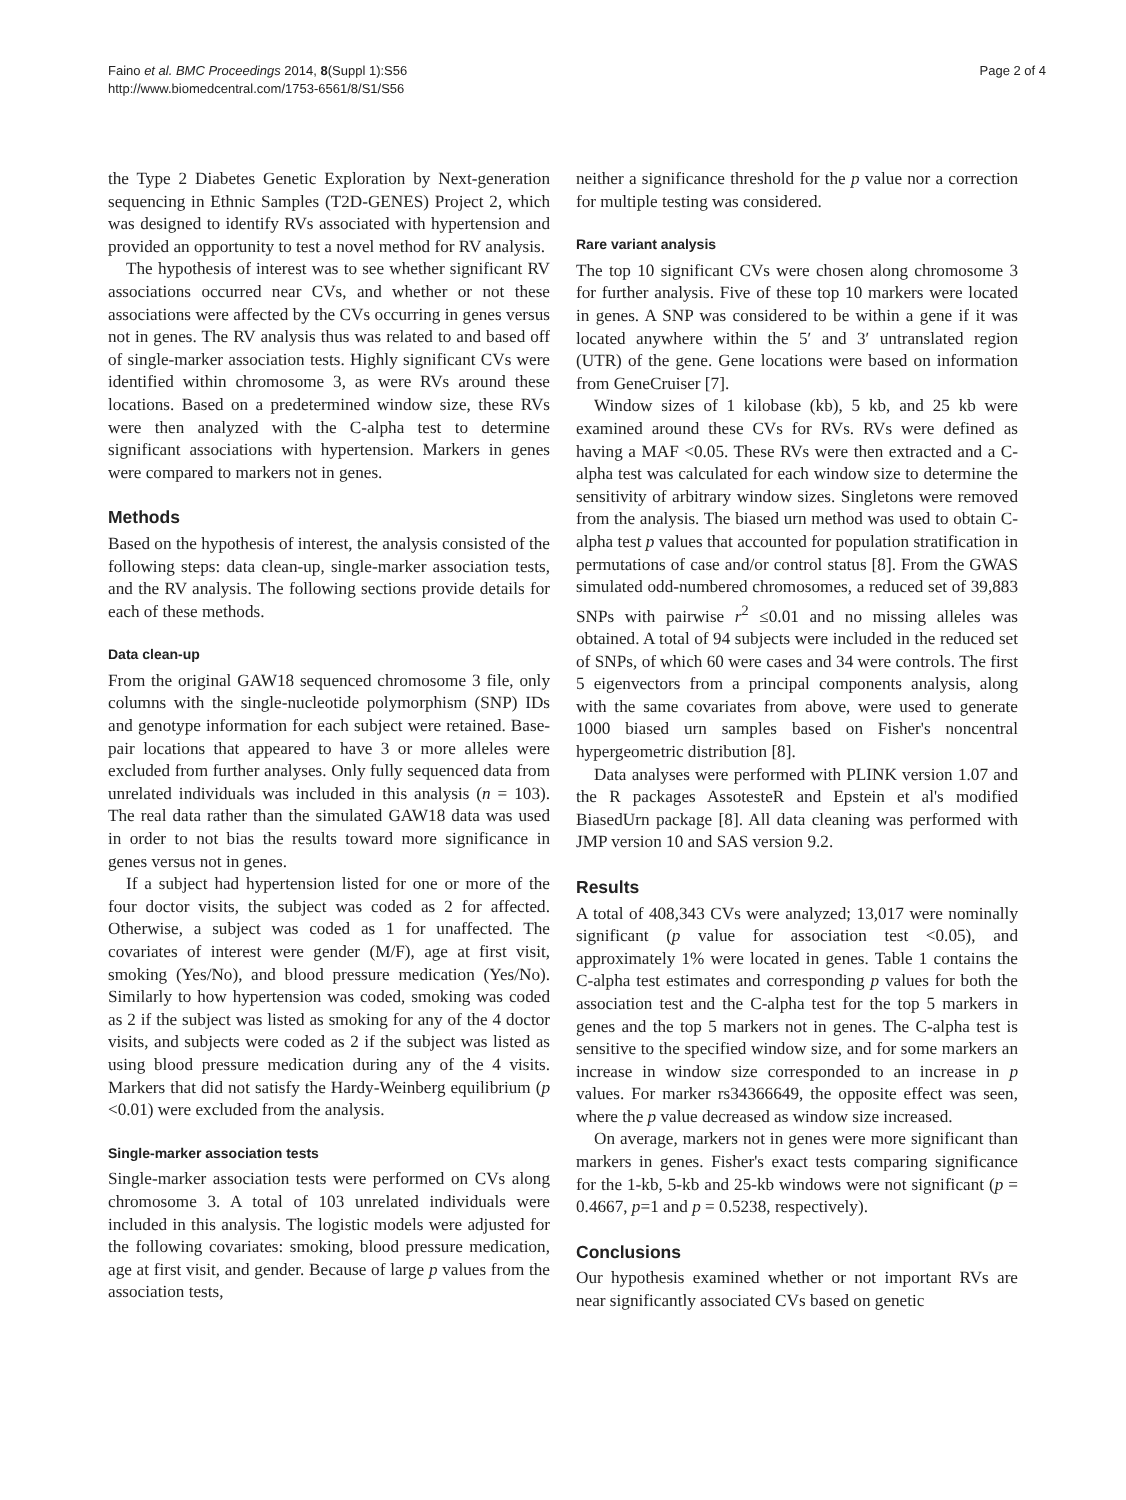Faino et al. BMC Proceedings 2014, 8(Suppl 1):S56
http://www.biomedcentral.com/1753-6561/8/S1/S56
Page 2 of 4
the Type 2 Diabetes Genetic Exploration by Next-generation sequencing in Ethnic Samples (T2D-GENES) Project 2, which was designed to identify RVs associated with hypertension and provided an opportunity to test a novel method for RV analysis.
The hypothesis of interest was to see whether significant RV associations occurred near CVs, and whether or not these associations were affected by the CVs occurring in genes versus not in genes. The RV analysis thus was related to and based off of single-marker association tests. Highly significant CVs were identified within chromosome 3, as were RVs around these locations. Based on a predetermined window size, these RVs were then analyzed with the C-alpha test to determine significant associations with hypertension. Markers in genes were compared to markers not in genes.
Methods
Based on the hypothesis of interest, the analysis consisted of the following steps: data clean-up, single-marker association tests, and the RV analysis. The following sections provide details for each of these methods.
Data clean-up
From the original GAW18 sequenced chromosome 3 file, only columns with the single-nucleotide polymorphism (SNP) IDs and genotype information for each subject were retained. Base-pair locations that appeared to have 3 or more alleles were excluded from further analyses. Only fully sequenced data from unrelated individuals was included in this analysis (n = 103). The real data rather than the simulated GAW18 data was used in order to not bias the results toward more significance in genes versus not in genes.
If a subject had hypertension listed for one or more of the four doctor visits, the subject was coded as 2 for affected. Otherwise, a subject was coded as 1 for unaffected. The covariates of interest were gender (M/F), age at first visit, smoking (Yes/No), and blood pressure medication (Yes/No). Similarly to how hypertension was coded, smoking was coded as 2 if the subject was listed as smoking for any of the 4 doctor visits, and subjects were coded as 2 if the subject was listed as using blood pressure medication during any of the 4 visits. Markers that did not satisfy the Hardy-Weinberg equilibrium (p <0.01) were excluded from the analysis.
Single-marker association tests
Single-marker association tests were performed on CVs along chromosome 3. A total of 103 unrelated individuals were included in this analysis. The logistic models were adjusted for the following covariates: smoking, blood pressure medication, age at first visit, and gender. Because of large p values from the association tests,
neither a significance threshold for the p value nor a correction for multiple testing was considered.
Rare variant analysis
The top 10 significant CVs were chosen along chromosome 3 for further analysis. Five of these top 10 markers were located in genes. A SNP was considered to be within a gene if it was located anywhere within the 5′ and 3′ untranslated region (UTR) of the gene. Gene locations were based on information from GeneCruiser [7].
Window sizes of 1 kilobase (kb), 5 kb, and 25 kb were examined around these CVs for RVs. RVs were defined as having a MAF <0.05. These RVs were then extracted and a C-alpha test was calculated for each window size to determine the sensitivity of arbitrary window sizes. Singletons were removed from the analysis. The biased urn method was used to obtain C-alpha test p values that accounted for population stratification in permutations of case and/or control status [8]. From the GWAS simulated odd-numbered chromosomes, a reduced set of 39,883 SNPs with pairwise r<sup>2</sup> ≤0.01 and no missing alleles was obtained. A total of 94 subjects were included in the reduced set of SNPs, of which 60 were cases and 34 were controls. The first 5 eigenvectors from a principal components analysis, along with the same covariates from above, were used to generate 1000 biased urn samples based on Fisher's noncentral hypergeometric distribution [8].
Data analyses were performed with PLINK version 1.07 and the R packages AssotesteR and Epstein et al's modified BiasedUrn package [8]. All data cleaning was performed with JMP version 10 and SAS version 9.2.
Results
A total of 408,343 CVs were analyzed; 13,017 were nominally significant (p value for association test <0.05), and approximately 1% were located in genes. Table 1 contains the C-alpha test estimates and corresponding p values for both the association test and the C-alpha test for the top 5 markers in genes and the top 5 markers not in genes. The C-alpha test is sensitive to the specified window size, and for some markers an increase in window size corresponded to an increase in p values. For marker rs34366649, the opposite effect was seen, where the p value decreased as window size increased.
On average, markers not in genes were more significant than markers in genes. Fisher's exact tests comparing significance for the 1-kb, 5-kb and 25-kb windows were not significant (p = 0.4667, p=1 and p = 0.5238, respectively).
Conclusions
Our hypothesis examined whether or not important RVs are near significantly associated CVs based on genetic